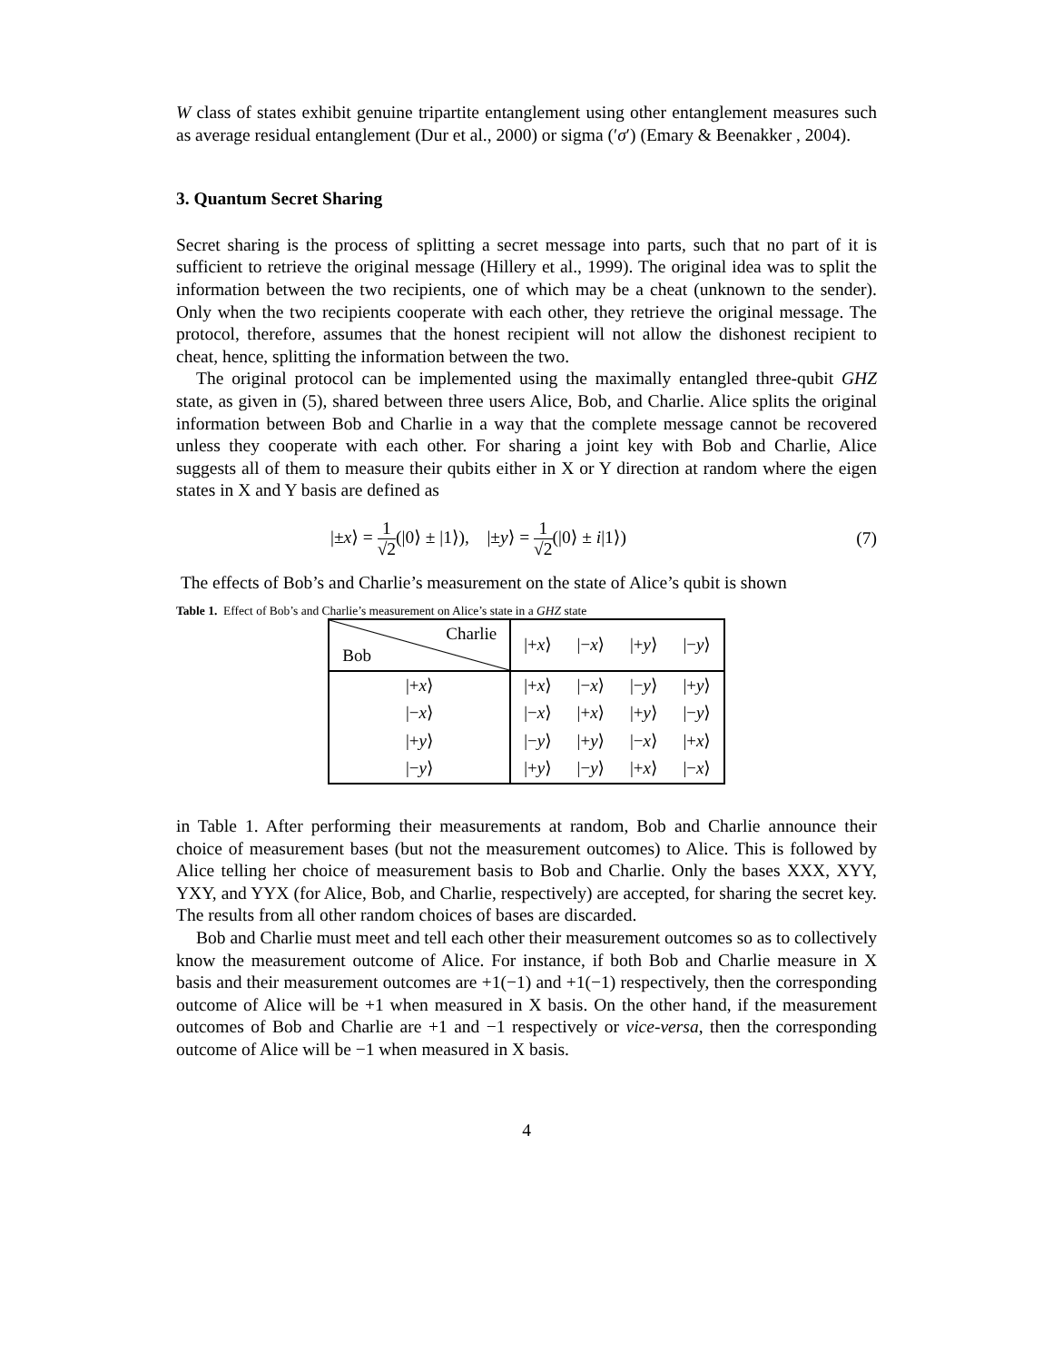W class of states exhibit genuine tripartite entanglement using other entanglement measures such as average residual entanglement (Dur et al., 2000) or sigma (′σ′) (Emary & Beenakker , 2004).
3. Quantum Secret Sharing
Secret sharing is the process of splitting a secret message into parts, such that no part of it is sufficient to retrieve the original message (Hillery et al., 1999). The original idea was to split the information between the two recipients, one of which may be a cheat (unknown to the sender). Only when the two recipients cooperate with each other, they retrieve the original message. The protocol, therefore, assumes that the honest recipient will not allow the dishonest recipient to cheat, hence, splitting the information between the two.
The original protocol can be implemented using the maximally entangled three-qubit GHZ state, as given in (5), shared between three users Alice, Bob, and Charlie. Alice splits the original information between Bob and Charlie in a way that the complete message cannot be recovered unless they cooperate with each other. For sharing a joint key with Bob and Charlie, Alice suggests all of them to measure their qubits either in X or Y direction at random where the eigen states in X and Y basis are defined as
|±x⟩ = 1 √2(|0⟩ ± |1⟩), |±y⟩ = 1 √2(|0⟩ ± i|1⟩) (7)
The effects of Bob’s and Charlie’s measurement on the state of Alice’s qubit is shown
Table 1. Effect of Bob’s and Charlie’s measurement on Alice’s state in a GHZ state
| Charlie Bob | /+ x ⟩ | /− x ⟩ | /+ y ⟩ | /− y ⟩ |
| /+ x ⟩ | /+ x ⟩ | /− x ⟩ | /− y ⟩ | /+ y ⟩ |
| /− x ⟩ | /− x ⟩ | /+ x ⟩ | /+ y ⟩ | /− y ⟩ |
| /+ y ⟩ | /− y ⟩ | /+ y ⟩ | /− x ⟩ | /+ x ⟩ |
| /− y ⟩ | /+ y ⟩ | /− y ⟩ | /+ x ⟩ | /− x ⟩ |
in Table 1. After performing their measurements at random, Bob and Charlie announce their choice of measurement bases (but not the measurement outcomes) to Alice. This is followed by Alice telling her choice of measurement basis to Bob and Charlie. Only the bases XXX, XYY, YXY, and YYX (for Alice, Bob, and Charlie, respectively) are accepted, for sharing the secret key. The results from all other random choices of bases are discarded.
Bob and Charlie must meet and tell each other their measurement outcomes so as to collectively know the measurement outcome of Alice. For instance, if both Bob and Charlie measure in X basis and their measurement outcomes are +1(−1) and +1(−1) respectively, then the corresponding outcome of Alice will be +1 when measured in X basis. On the other hand, if the measurement outcomes of Bob and Charlie are +1 and −1 respectively or vice-versa, then the corresponding outcome of Alice will be −1 when measured in X basis.
4